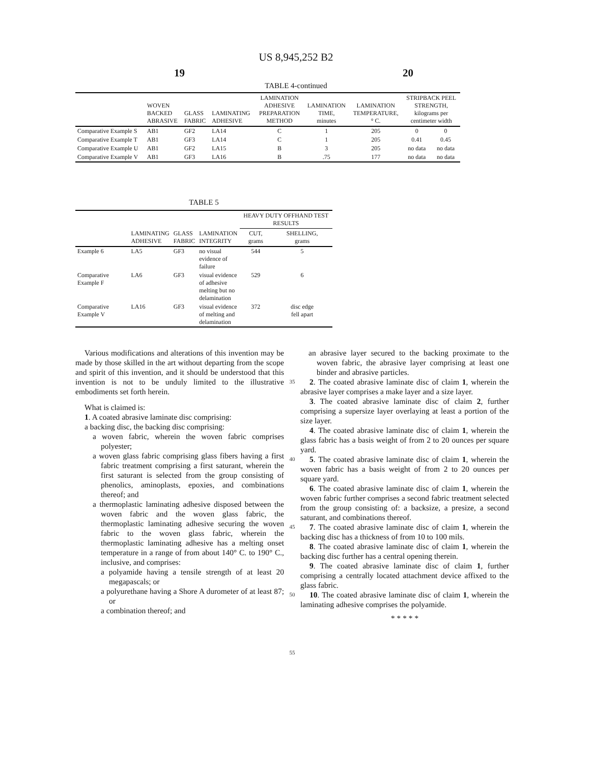US 8,945,252 B2
19 20
TABLE 4-continued
| | WOVEN BACKED ABRASIVE | GLASS FABRIC | LAMINATING ADHESIVE | LAMINATION ADHESIVE PREPARATION METHOD | LAMINATION TIME, minutes | LAMINATION TEMPERATURE, ° C. | STRIPBACK PEEL STRENGTH, kilograms per centimeter width | |
| --- | --- | --- | --- | --- | --- | --- | --- | --- |
| Comparative Example S | AB1 | GF2 | LA14 | C | 1 | 205 | 0 | 0 |
| Comparative Example T | AB1 | GF3 | LA14 | C | 1 | 205 | 0.41 | 0.45 |
| Comparative Example U | AB1 | GF2 | LA15 | B | 3 | 205 | no data | no data |
| Comparative Example V | AB1 | GF3 | LA16 | B | .75 | 177 | no data | no data |
TABLE 5
| | | | | HEAVY DUTY OFFHAND TEST RESULTS | |
| --- | --- | --- | --- | --- | --- |
| | LAMINATING ADHESIVE | GLASS FABRIC | LAMINATION INTEGRITY | CUT, grams | SHELLING, grams |
| Example 6 | LA5 | GF3 | no visual evidence of failure | 544 | 5 |
| Comparative Example F | LA6 | GF3 | visual evidence of adhesive melting but no delamination | 529 | 6 |
| Comparative Example V | LA16 | GF3 | visual evidence of melting and delamination | 372 | disc edge fell apart |
Various modifications and alterations of this invention may be made by those skilled in the art without departing from the scope and spirit of this invention, and it should be understood that this invention is not to be unduly limited to the illustrative embodiments set forth herein.
What is claimed is:
1. A coated abrasive laminate disc comprising:
a backing disc, the backing disc comprising:
a woven fabric, wherein the woven fabric comprises polyester;
a woven glass fabric comprising glass fibers having a first fabric treatment comprising a first saturant, wherein the first saturant is selected from the group consisting of phenolics, aminoplasts, epoxies, and combinations thereof; and
a thermoplastic laminating adhesive disposed between the woven fabric and the woven glass fabric, the thermoplastic laminating adhesive securing the woven fabric to the woven glass fabric, wherein the thermoplastic laminating adhesive has a melting onset temperature in a range of from about 140° C. to 190° C., inclusive, and comprises:
a polyamide having a tensile strength of at least 20 megapascals; or
a polyurethane having a Shore A durometer of at least 87; or
a combination thereof; and
35
40
45
50
55
an abrasive layer secured to the backing proximate to the woven fabric, the abrasive layer comprising at least one binder and abrasive particles.
2. The coated abrasive laminate disc of claim 1, wherein the abrasive layer comprises a make layer and a size layer.
3. The coated abrasive laminate disc of claim 2, further comprising a supersize layer overlaying at least a portion of the size layer.
4. The coated abrasive laminate disc of claim 1, wherein the glass fabric has a basis weight of from 2 to 20 ounces per square yard.
5. The coated abrasive laminate disc of claim 1, wherein the woven fabric has a basis weight of from 2 to 20 ounces per square yard.
6. The coated abrasive laminate disc of claim 1, wherein the woven fabric further comprises a second fabric treatment selected from the group consisting of: a backsize, a presize, a second saturant, and combinations thereof.
7. The coated abrasive laminate disc of claim 1, wherein the backing disc has a thickness of from 10 to 100 mils.
8. The coated abrasive laminate disc of claim 1, wherein the backing disc further has a central opening therein.
9. The coated abrasive laminate disc of claim 1, further comprising a centrally located attachment device affixed to the glass fabric.
10. The coated abrasive laminate disc of claim 1, wherein the laminating adhesive comprises the polyamide.
* * * * *